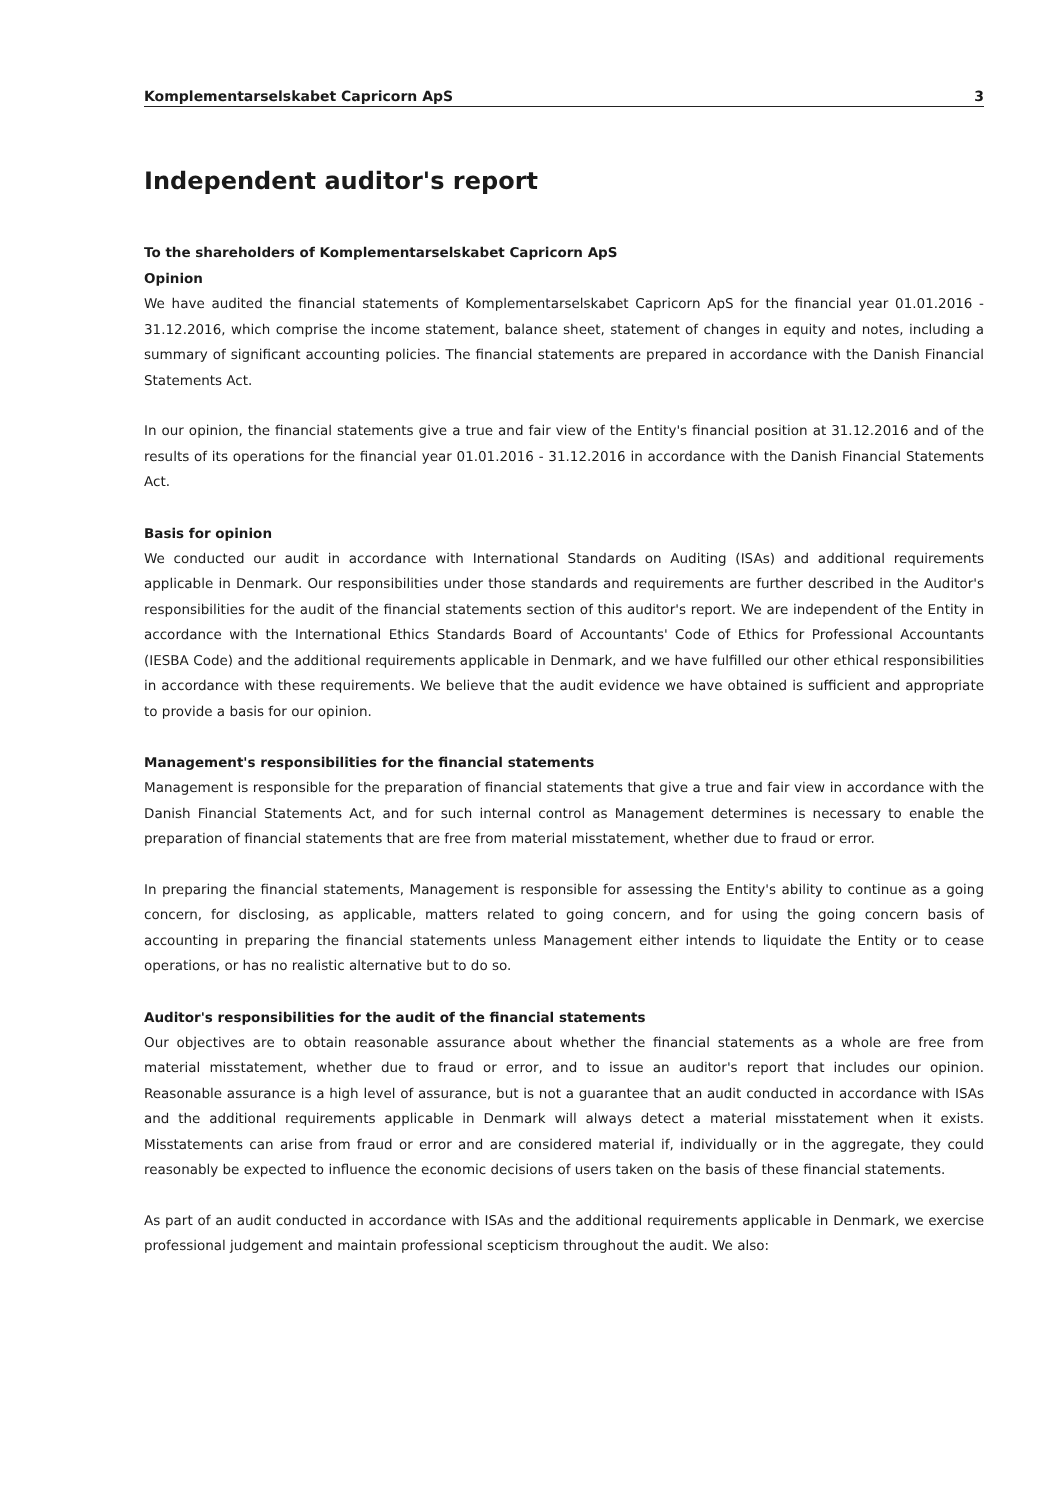Komplementarselskabet Capricorn ApS 3
Independent auditor's report
To the shareholders of Komplementarselskabet Capricorn ApS
Opinion
We have audited the financial statements of Komplementarselskabet Capricorn ApS for the financial year 01.01.2016 - 31.12.2016, which comprise the income statement, balance sheet, statement of changes in equity and notes, including a summary of significant accounting policies. The financial statements are prepared in accordance with the Danish Financial Statements Act.
In our opinion, the financial statements give a true and fair view of the Entity's financial position at 31.12.2016 and of the results of its operations for the financial year 01.01.2016 - 31.12.2016 in accordance with the Danish Financial Statements Act.
Basis for opinion
We conducted our audit in accordance with International Standards on Auditing (ISAs) and additional requirements applicable in Denmark. Our responsibilities under those standards and requirements are further described in the Auditor's responsibilities for the audit of the financial statements section of this auditor's report. We are independent of the Entity in accordance with the International Ethics Standards Board of Accountants' Code of Ethics for Professional Accountants (IESBA Code) and the additional requirements applicable in Denmark, and we have fulfilled our other ethical responsibilities in accordance with these requirements. We believe that the audit evidence we have obtained is sufficient and appropriate to provide a basis for our opinion.
Management's responsibilities for the financial statements
Management is responsible for the preparation of financial statements that give a true and fair view in accordance with the Danish Financial Statements Act, and for such internal control as Management determines is necessary to enable the preparation of financial statements that are free from material misstatement, whether due to fraud or error.
In preparing the financial statements, Management is responsible for assessing the Entity's ability to continue as a going concern, for disclosing, as applicable, matters related to going concern, and for using the going concern basis of accounting in preparing the financial statements unless Management either intends to liquidate the Entity or to cease operations, or has no realistic alternative but to do so.
Auditor's responsibilities for the audit of the financial statements
Our objectives are to obtain reasonable assurance about whether the financial statements as a whole are free from material misstatement, whether due to fraud or error, and to issue an auditor's report that includes our opinion. Reasonable assurance is a high level of assurance, but is not a guarantee that an audit conducted in accordance with ISAs and the additional requirements applicable in Denmark will always detect a material misstatement when it exists. Misstatements can arise from fraud or error and are considered material if, individually or in the aggregate, they could reasonably be expected to influence the economic decisions of users taken on the basis of these financial statements.
As part of an audit conducted in accordance with ISAs and the additional requirements applicable in Denmark, we exercise professional judgement and maintain professional scepticism throughout the audit. We also: